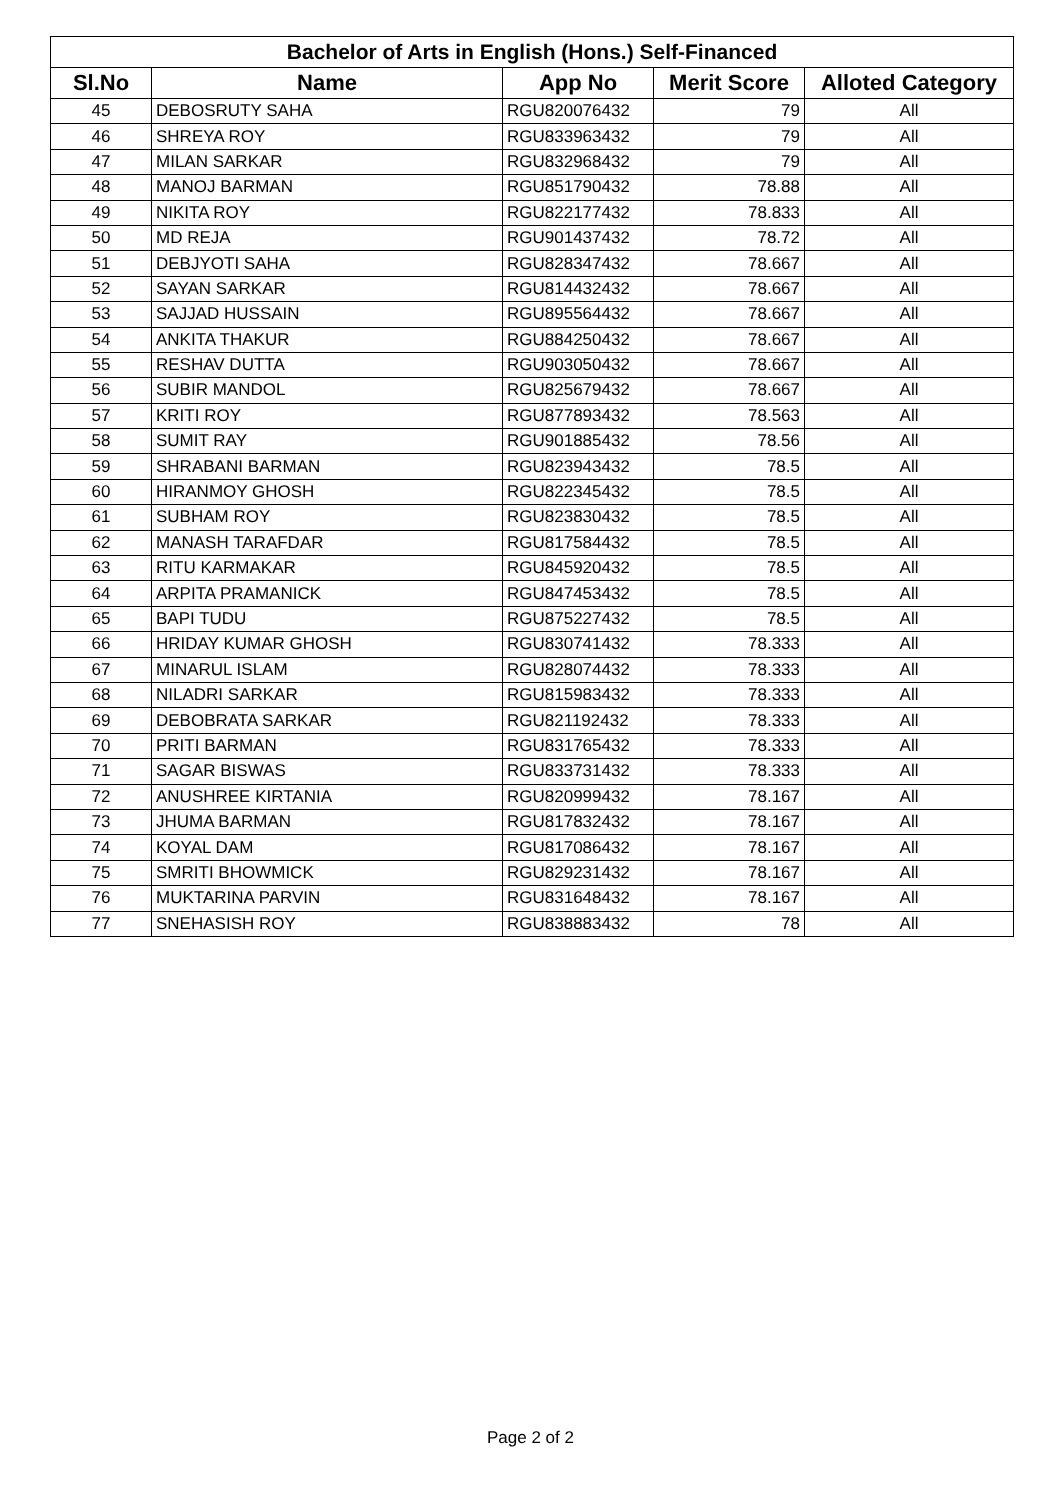| Bachelor of Arts in English (Hons.) Self-Financed | | | | |
| --- | --- | --- | --- | --- |
| Sl.No | Name | App No | Merit Score | Alloted Category |
| 45 | DEBOSRUTY SAHA | RGU820076432 | 79 | All |
| 46 | SHREYA ROY | RGU833963432 | 79 | All |
| 47 | MILAN SARKAR | RGU832968432 | 79 | All |
| 48 | MANOJ BARMAN | RGU851790432 | 78.88 | All |
| 49 | NIKITA ROY | RGU822177432 | 78.833 | All |
| 50 | MD REJA | RGU901437432 | 78.72 | All |
| 51 | DEBJYOTI SAHA | RGU828347432 | 78.667 | All |
| 52 | SAYAN SARKAR | RGU814432432 | 78.667 | All |
| 53 | SAJJAD HUSSAIN | RGU895564432 | 78.667 | All |
| 54 | ANKITA THAKUR | RGU884250432 | 78.667 | All |
| 55 | RESHAV DUTTA | RGU903050432 | 78.667 | All |
| 56 | SUBIR MANDOL | RGU825679432 | 78.667 | All |
| 57 | KRITI ROY | RGU877893432 | 78.563 | All |
| 58 | SUMIT RAY | RGU901885432 | 78.56 | All |
| 59 | SHRABANI BARMAN | RGU823943432 | 78.5 | All |
| 60 | HIRANMOY GHOSH | RGU822345432 | 78.5 | All |
| 61 | SUBHAM ROY | RGU823830432 | 78.5 | All |
| 62 | MANASH TARAFDAR | RGU817584432 | 78.5 | All |
| 63 | RITU KARMAKAR | RGU845920432 | 78.5 | All |
| 64 | ARPITA PRAMANICK | RGU847453432 | 78.5 | All |
| 65 | BAPI TUDU | RGU875227432 | 78.5 | All |
| 66 | HRIDAY KUMAR GHOSH | RGU830741432 | 78.333 | All |
| 67 | MINARUL ISLAM | RGU828074432 | 78.333 | All |
| 68 | NILADRI SARKAR | RGU815983432 | 78.333 | All |
| 69 | DEBOBRATA SARKAR | RGU821192432 | 78.333 | All |
| 70 | PRITI BARMAN | RGU831765432 | 78.333 | All |
| 71 | SAGAR BISWAS | RGU833731432 | 78.333 | All |
| 72 | ANUSHREE KIRTANIA | RGU820999432 | 78.167 | All |
| 73 | JHUMA BARMAN | RGU817832432 | 78.167 | All |
| 74 | KOYAL DAM | RGU817086432 | 78.167 | All |
| 75 | SMRITI BHOWMICK | RGU829231432 | 78.167 | All |
| 76 | MUKTARINA PARVIN | RGU831648432 | 78.167 | All |
| 77 | SNEHASISH ROY | RGU838883432 | 78 | All |
Page 2 of 2